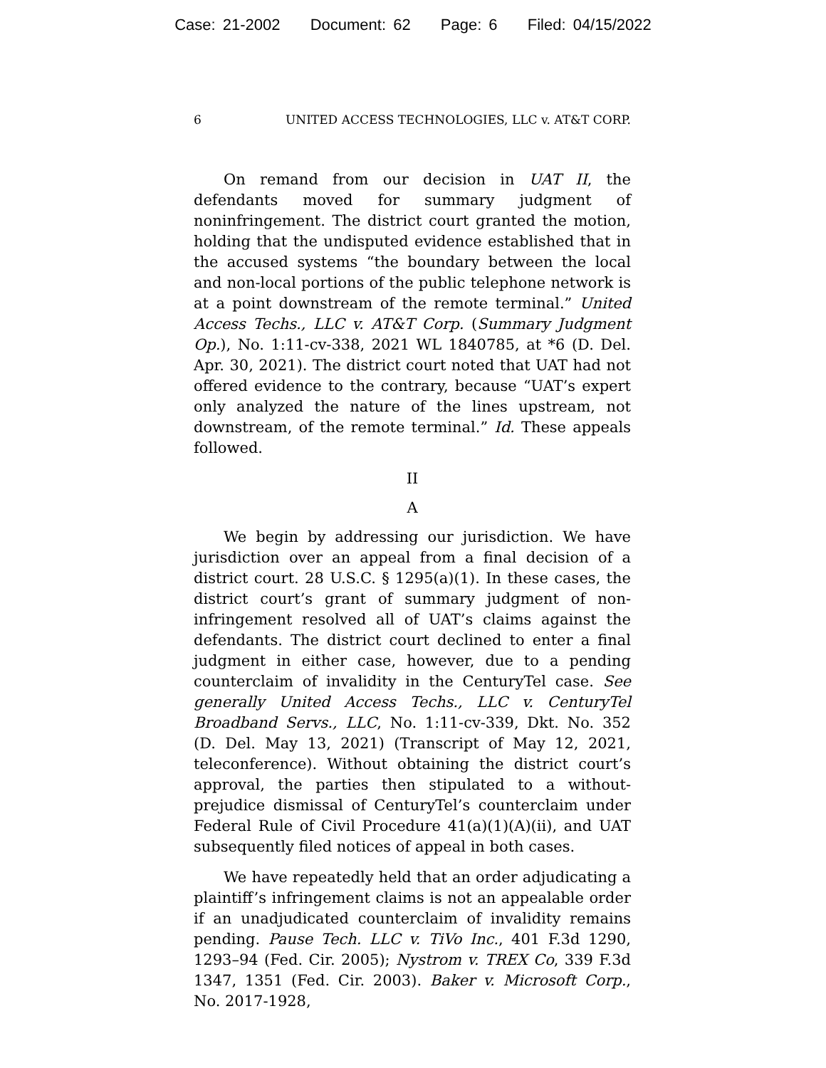Case: 21-2002 Document: 62 Page: 6 Filed: 04/15/2022
6 UNITED ACCESS TECHNOLOGIES, LLC v. AT&T CORP.
On remand from our decision in UAT II, the defendants moved for summary judgment of noninfringement. The district court granted the motion, holding that the undisputed evidence established that in the accused systems “the boundary between the local and non-local portions of the public telephone network is at a point downstream of the remote terminal.” United Access Techs., LLC v. AT&T Corp. (Summary Judgment Op.), No. 1:11-cv-338, 2021 WL 1840785, at *6 (D. Del. Apr. 30, 2021). The district court noted that UAT had not offered evidence to the contrary, because “UAT’s expert only analyzed the nature of the lines upstream, not downstream, of the remote terminal.” Id. These appeals followed.
II
A
We begin by addressing our jurisdiction. We have jurisdiction over an appeal from a final decision of a district court. 28 U.S.C. § 1295(a)(1). In these cases, the district court’s grant of summary judgment of non-infringement resolved all of UAT’s claims against the defendants. The district court declined to enter a final judgment in either case, however, due to a pending counterclaim of invalidity in the CenturyTel case. See generally United Access Techs., LLC v. CenturyTel Broadband Servs., LLC, No. 1:11-cv-339, Dkt. No. 352 (D. Del. May 13, 2021) (Transcript of May 12, 2021, teleconference). Without obtaining the district court’s approval, the parties then stipulated to a without-prejudice dismissal of CenturyTel’s counterclaim under Federal Rule of Civil Procedure 41(a)(1)(A)(ii), and UAT subsequently filed notices of appeal in both cases.
We have repeatedly held that an order adjudicating a plaintiff’s infringement claims is not an appealable order if an unadjudicated counterclaim of invalidity remains pending. Pause Tech. LLC v. TiVo Inc., 401 F.3d 1290, 1293–94 (Fed. Cir. 2005); Nystrom v. TREX Co, 339 F.3d 1347, 1351 (Fed. Cir. 2003). Baker v. Microsoft Corp., No. 2017-1928,